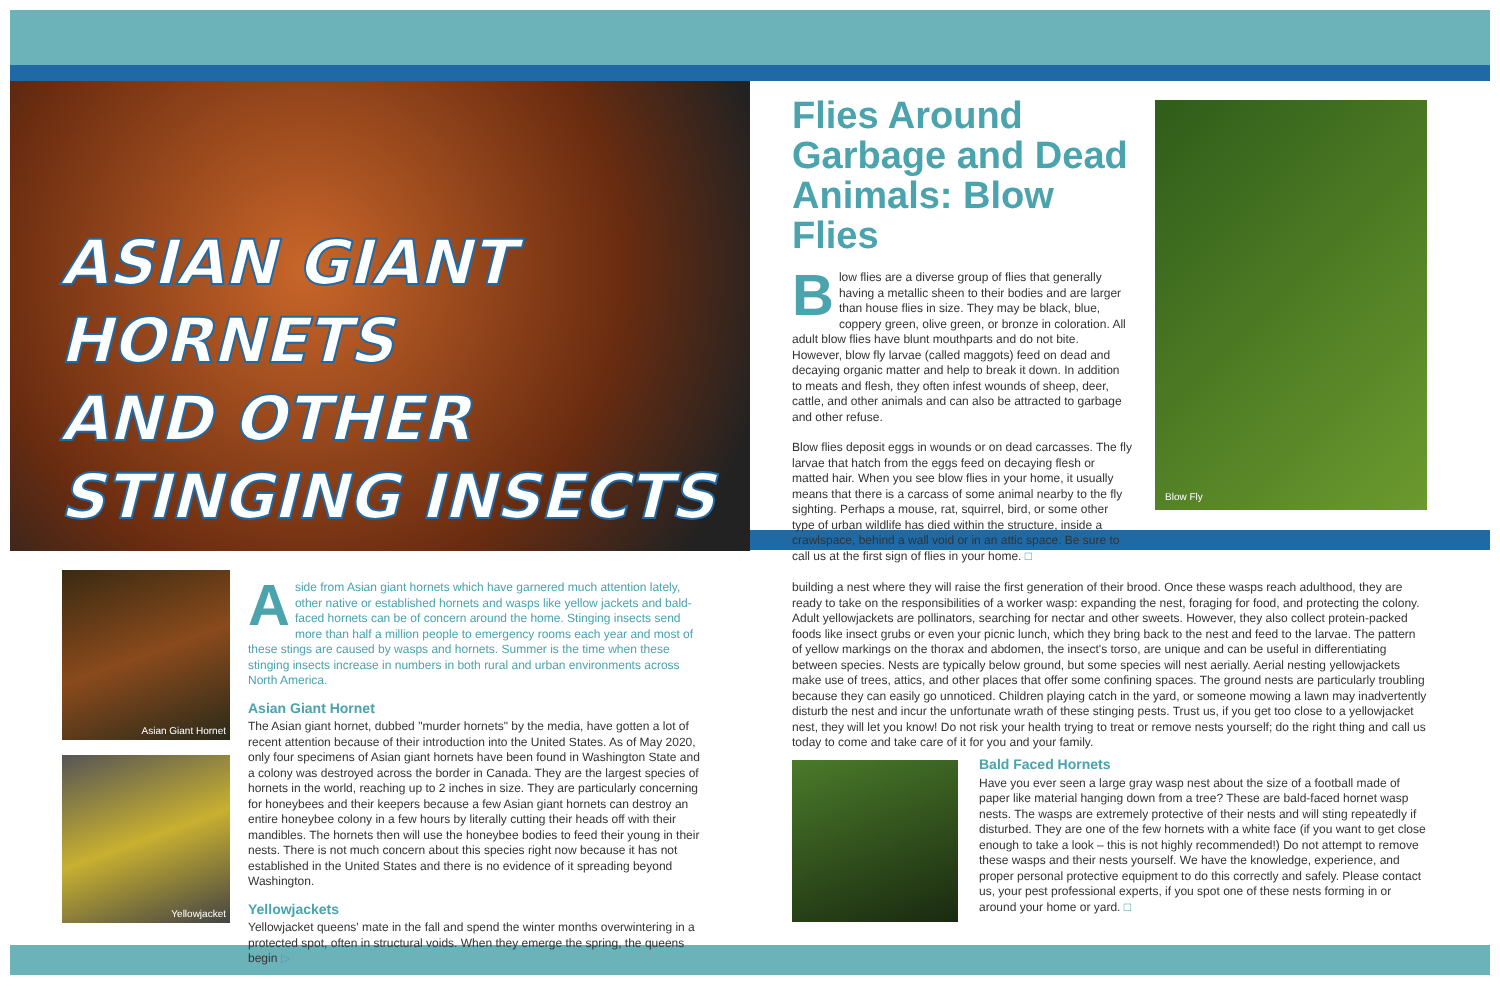ASIAN GIANT HORNETS
AND OTHER STINGING INSECTS
Flies Around Garbage and Dead Animals: Blow Flies
Blow flies are a diverse group of flies that generally having a metallic sheen to their bodies and are larger than house flies in size. They may be black, blue, coppery green, olive green, or bronze in coloration. All adult blow flies have blunt mouthparts and do not bite. However, blow fly larvae (called maggots) feed on dead and decaying organic matter and help to break it down. In addition to meats and flesh, they often infest wounds of sheep, deer, cattle, and other animals and can also be attracted to garbage and other refuse.
Blow flies deposit eggs in wounds or on dead carcasses. The fly larvae that hatch from the eggs feed on decaying flesh or matted hair. When you see blow flies in your home, it usually means that there is a carcass of some animal nearby to the fly sighting. Perhaps a mouse, rat, squirrel, bird, or some other type of urban wildlife has died within the structure, inside a crawlspace, behind a wall void or in an attic space. Be sure to call us at the first sign of flies in your home. □
Blow Fly
Asian Giant Hornet
Yellowjacket
Aside from Asian giant hornets which have garnered much attention lately, other native or established hornets and wasps like yellow jackets and bald-faced hornets can be of concern around the home. Stinging insects send more than half a million people to emergency rooms each year and most of these stings are caused by wasps and hornets. Summer is the time when these stinging insects increase in numbers in both rural and urban environments across North America.
Asian Giant Hornet
The Asian giant hornet, dubbed "murder hornets" by the media, have gotten a lot of recent attention because of their introduction into the United States. As of May 2020, only four specimens of Asian giant hornets have been found in Washington State and a colony was destroyed across the border in Canada. They are the largest species of hornets in the world, reaching up to 2 inches in size. They are particularly concerning for honeybees and their keepers because a few Asian giant hornets can destroy an entire honeybee colony in a few hours by literally cutting their heads off with their mandibles. The hornets then will use the honeybee bodies to feed their young in their nests. There is not much concern about this species right now because it has not established in the United States and there is no evidence of it spreading beyond Washington.
Yellowjackets
Yellowjacket queens' mate in the fall and spend the winter months overwintering in a protected spot, often in structural voids. When they emerge the spring, the queens begin ▷
building a nest where they will raise the first generation of their brood. Once these wasps reach adulthood, they are ready to take on the responsibilities of a worker wasp: expanding the nest, foraging for food, and protecting the colony. Adult yellowjackets are pollinators, searching for nectar and other sweets. However, they also collect protein-packed foods like insect grubs or even your picnic lunch, which they bring back to the nest and feed to the larvae. The pattern of yellow markings on the thorax and abdomen, the insect's torso, are unique and can be useful in differentiating between species. Nests are typically below ground, but some species will nest aerially. Aerial nesting yellowjackets make use of trees, attics, and other places that offer some confining spaces. The ground nests are particularly troubling because they can easily go unnoticed. Children playing catch in the yard, or someone mowing a lawn may inadvertently disturb the nest and incur the unfortunate wrath of these stinging pests. Trust us, if you get too close to a yellowjacket nest, they will let you know! Do not risk your health trying to treat or remove nests yourself; do the right thing and call us today to come and take care of it for you and your family.
Bald Faced Hornets
Have you ever seen a large gray wasp nest about the size of a football made of paper like material hanging down from a tree? These are bald-faced hornet wasp nests. The wasps are extremely protective of their nests and will sting repeatedly if disturbed. They are one of the few hornets with a white face (if you want to get close enough to take a look – this is not highly recommended!) Do not attempt to remove these wasps and their nests yourself. We have the knowledge, experience, and proper personal protective equipment to do this correctly and safely. Please contact us, your pest professional experts, if you spot one of these nests forming in or around your home or yard. □